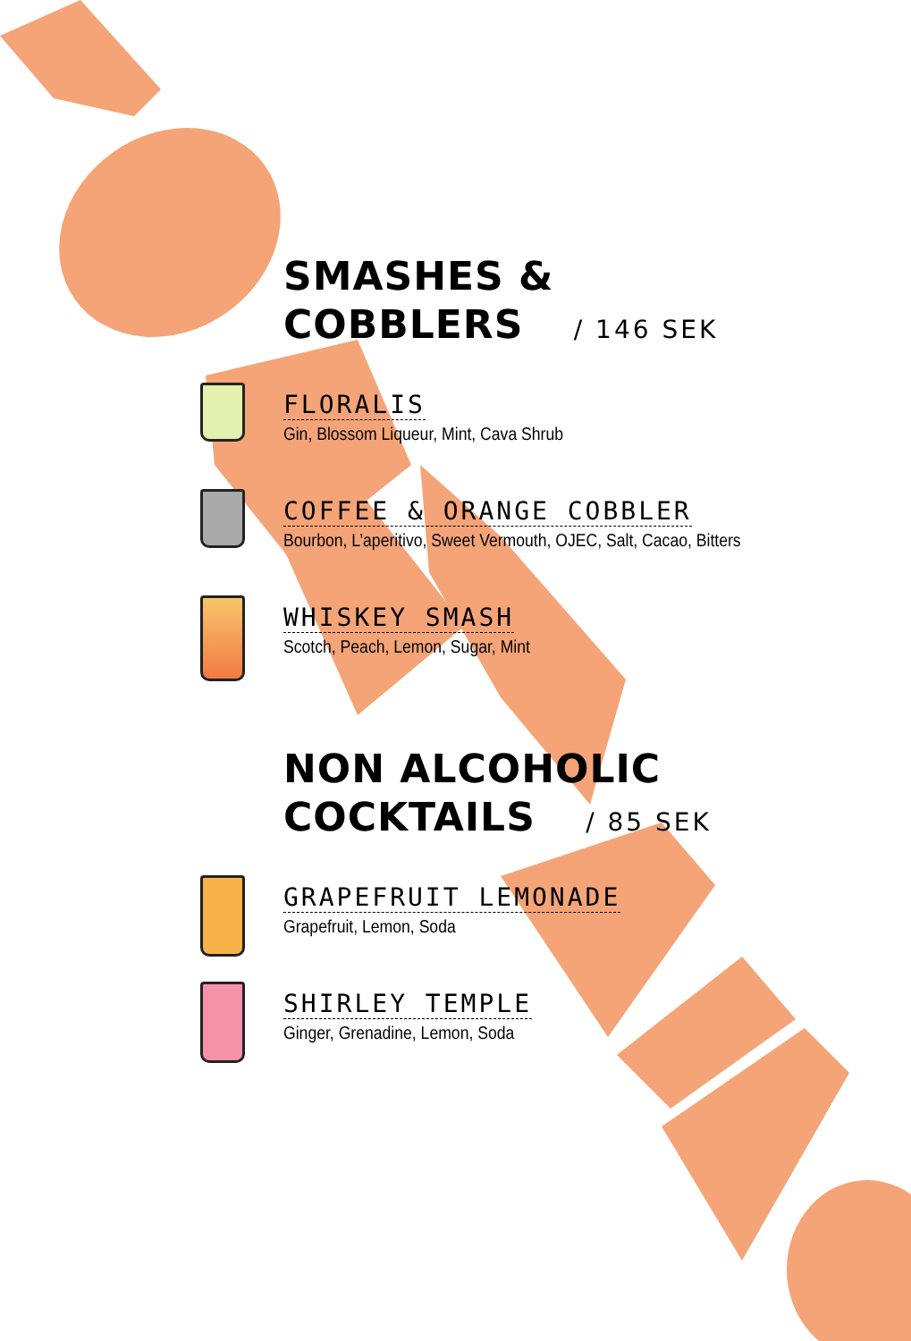SMASHES &
COBBLERS / 146 SEK
FLORALIS
Gin, Blossom Liqueur, Mint, Cava Shrub
COFFEE & ORANGE COBBLER
Bourbon, L’aperitivo, Sweet Vermouth, OJEC, Salt, Cacao, Bitters
WHISKEY SMASH
Scotch, Peach, Lemon, Sugar, Mint
NON ALCOHOLIC
COCKTAILS / 85 SEK
GRAPEFRUIT LEMONADE
Grapefruit, Lemon, Soda
SHIRLEY TEMPLE
Ginger, Grenadine, Lemon, Soda